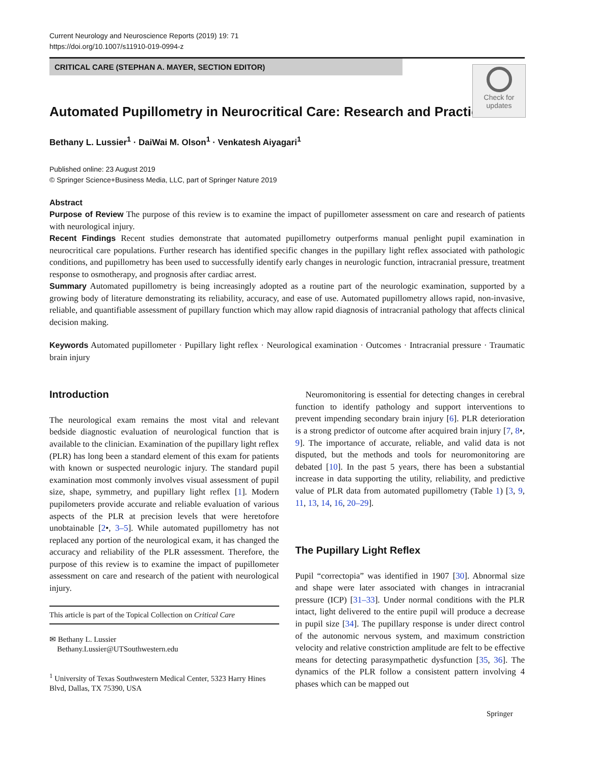Current Neurology and Neuroscience Reports (2019) 19: 71
https://doi.org/10.1007/s11910-019-0994-z
CRITICAL CARE (STEPHAN A. MAYER, SECTION EDITOR)
Check for
updates
Automated Pupillometry in Neurocritical Care: Research and Practice
Bethany L. Lussier<sup>1</sup> · DaiWai M. Olson<sup>1</sup> · Venkatesh Aiyagari<sup>1</sup>
Published online: 23 August 2019
© Springer Science+Business Media, LLC, part of Springer Nature 2019
Abstract
Purpose of Review The purpose of this review is to examine the impact of pupillometer assessment on care and research of patients with neurological injury.
Recent Findings Recent studies demonstrate that automated pupillometry outperforms manual penlight pupil examination in neurocritical care populations. Further research has identified specific changes in the pupillary light reflex associated with pathologic conditions, and pupillometry has been used to successfully identify early changes in neurologic function, intracranial pressure, treatment response to osmotherapy, and prognosis after cardiac arrest.
Summary Automated pupillometry is being increasingly adopted as a routine part of the neurologic examination, supported by a growing body of literature demonstrating its reliability, accuracy, and ease of use. Automated pupillometry allows rapid, non-invasive, reliable, and quantifiable assessment of pupillary function which may allow rapid diagnosis of intracranial pathology that affects clinical decision making.
Keywords Automated pupillometer · Pupillary light reflex · Neurological examination · Outcomes · Intracranial pressure · Traumatic brain injury
Introduction
The neurological exam remains the most vital and relevant bedside diagnostic evaluation of neurological function that is available to the clinician. Examination of the pupillary light reflex (PLR) has long been a standard element of this exam for patients with known or suspected neurologic injury. The standard pupil examination most commonly involves visual assessment of pupil size, shape, symmetry, and pupillary light reflex [1]. Modern pupilometers provide accurate and reliable evaluation of various aspects of the PLR at precision levels that were heretofore unobtainable [2•, 3–5]. While automated pupillometry has not replaced any portion of the neurological exam, it has changed the accuracy and reliability of the PLR assessment. Therefore, the purpose of this review is to examine the impact of pupillometer assessment on care and research of the patient with neurological injury.
This article is part of the Topical Collection on Critical Care
✉ Bethany L. Lussier
Bethany.Lussier@UTSouthwestern.edu
<sup>1</sup> University of Texas Southwestern Medical Center, 5323 Harry Hines Blvd, Dallas, TX 75390, USA
Neuromonitoring is essential for detecting changes in cerebral function to identify pathology and support interventions to prevent impending secondary brain injury [6]. PLR deterioration is a strong predictor of outcome after acquired brain injury [7, 8•, 9]. The importance of accurate, reliable, and valid data is not disputed, but the methods and tools for neuromonitoring are debated [10]. In the past 5 years, there has been a substantial increase in data supporting the utility, reliability, and predictive value of PLR data from automated pupillometry (Table 1) [3, 9, 11, 13, 14, 16, 20–29].
The Pupillary Light Reflex
Pupil “correctopia” was identified in 1907 [30]. Abnormal size and shape were later associated with changes in intracranial pressure (ICP) [31–33]. Under normal conditions with the PLR intact, light delivered to the entire pupil will produce a decrease in pupil size [34]. The pupillary response is under direct control of the autonomic nervous system, and maximum constriction velocity and relative constriction amplitude are felt to be effective means for detecting parasympathetic dysfunction [35, 36]. The dynamics of the PLR follow a consistent pattern involving 4 phases which can be mapped out
Springer